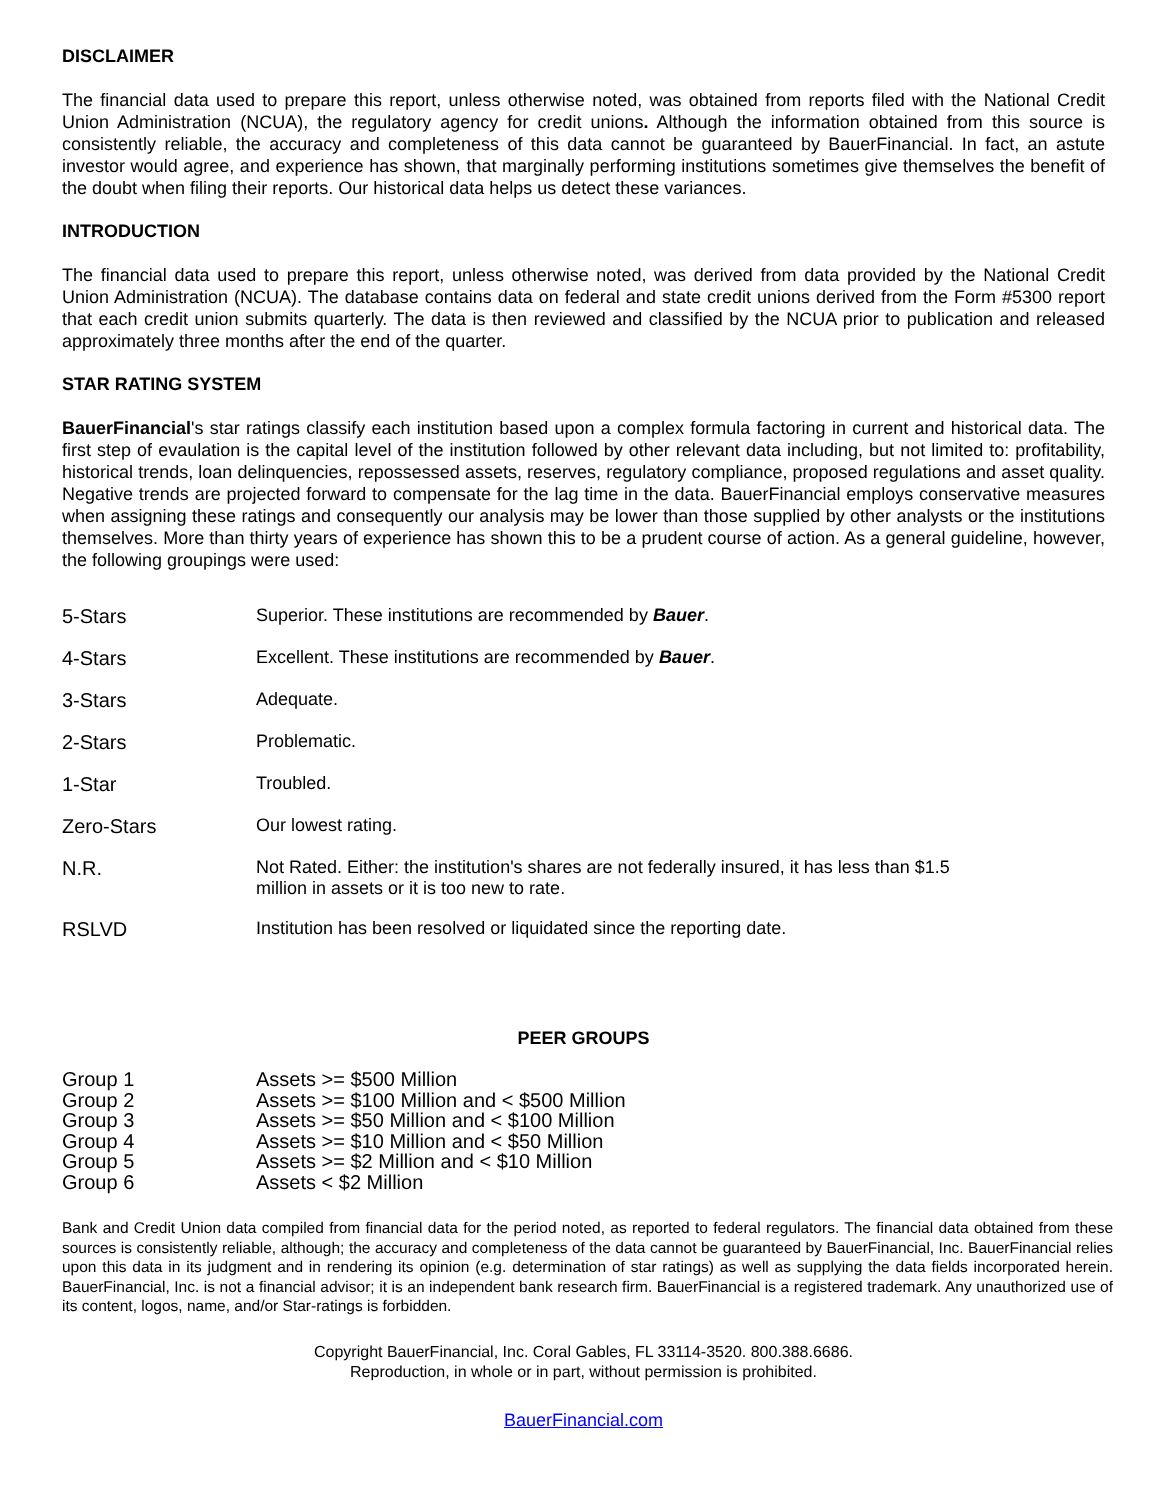DISCLAIMER
The financial data used to prepare this report, unless otherwise noted, was obtained from reports filed with the National Credit Union Administration (NCUA), the regulatory agency for credit unions. Although the information obtained from this source is consistently reliable, the accuracy and completeness of this data cannot be guaranteed by BauerFinancial. In fact, an astute investor would agree, and experience has shown, that marginally performing institutions sometimes give themselves the benefit of the doubt when filing their reports. Our historical data helps us detect these variances.
INTRODUCTION
The financial data used to prepare this report, unless otherwise noted, was derived from data provided by the National Credit Union Administration (NCUA). The database contains data on federal and state credit unions derived from the Form #5300 report that each credit union submits quarterly. The data is then reviewed and classified by the NCUA prior to publication and released approximately three months after the end of the quarter.
STAR RATING SYSTEM
BauerFinancial's star ratings classify each institution based upon a complex formula factoring in current and historical data. The first step of evaulation is the capital level of the institution followed by other relevant data including, but not limited to: profitability, historical trends, loan delinquencies, repossessed assets, reserves, regulatory compliance, proposed regulations and asset quality. Negative trends are projected forward to compensate for the lag time in the data. BauerFinancial employs conservative measures when assigning these ratings and consequently our analysis may be lower than those supplied by other analysts or the institutions themselves. More than thirty years of experience has shown this to be a prudent course of action. As a general guideline, however, the following groupings were used:
| 5-Stars | Superior. These institutions are recommended by Bauer . |
| 4-Stars | Excellent. These institutions are recommended by Bauer . |
| 3-Stars | Adequate. |
| 2-Stars | Problematic. |
| 1-Star | Troubled. |
| Zero-Stars | Our lowest rating. |
| N.R. | Not Rated. Either: the institution's shares are not federally insured, it has less than $1.5 million in assets or it is too new to rate. |
| RSLVD | Institution has been resolved or liquidated since the reporting date. |
PEER GROUPS
| Group 1 | Assets >= $500 Million |
| Group 2 | Assets >= $100 Million and < $500 Million |
| Group 3 | Assets >= $50 Million and < $100 Million |
| Group 4 | Assets >= $10 Million and < $50 Million |
| Group 5 | Assets >= $2 Million and < $10 Million |
| Group 6 | Assets < $2 Million |
Bank and Credit Union data compiled from financial data for the period noted, as reported to federal regulators. The financial data obtained from these sources is consistently reliable, although; the accuracy and completeness of the data cannot be guaranteed by BauerFinancial, Inc. BauerFinancial relies upon this data in its judgment and in rendering its opinion (e.g. determination of star ratings) as well as supplying the data fields incorporated herein. BauerFinancial, Inc. is not a financial advisor; it is an independent bank research firm. BauerFinancial is a registered trademark. Any unauthorized use of its content, logos, name, and/or Star-ratings is forbidden.
Copyright BauerFinancial, Inc. Coral Gables, FL 33114-3520. 800.388.6686.
Reproduction, in whole or in part, without permission is prohibited.
BauerFinancial.com